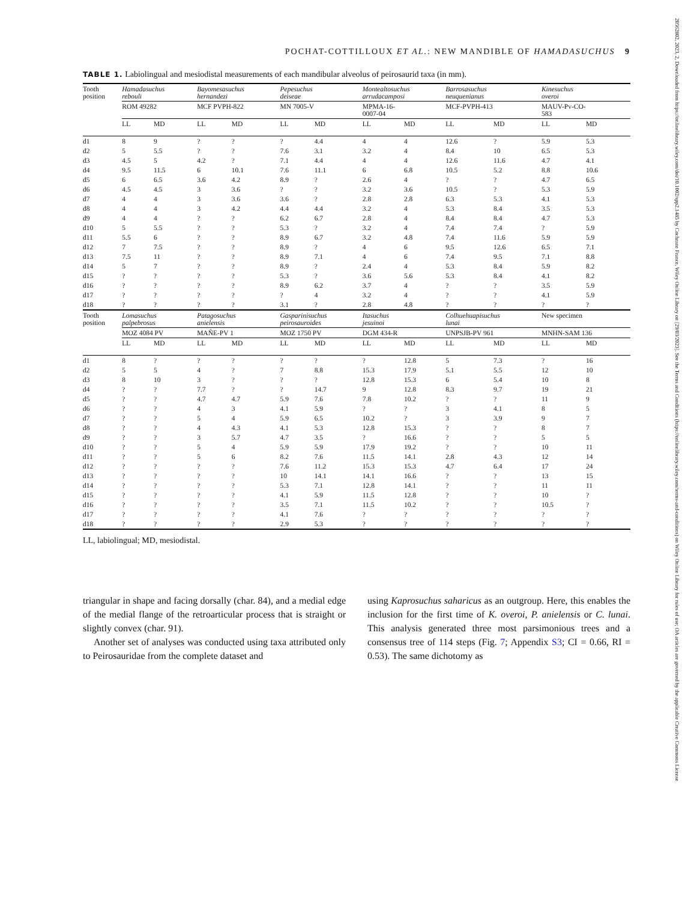20562802, 2023, 2, Downloaded from https://onlinelibrary.wiley.com/doi/10.1002/spp2.1485 by Cochrane France, Wiley Online Library on [29/03/2023]. See the Terms and Conditions (https://onlinelibrary.wiley.com/terms-and-conditions) on Wiley Online Library for rules of use; OA articles are governed by the applicable Creative Commons License
POCHAT-COTTILLOUX ET AL.: NEW MANDIBLE OF HAMADASUCHUS 9
TABLE 1. Labiolingual and mesiodistal measurements of each mandibular alveolus of peirosaurid taxa (in mm).
| Tooth position | Hamadasuchus rebouli | | Bayomesasuchus hernandezi | | Pepesuchus deiseae | | Montealtosuchus arrudacamposi | | Barrosasuchus neuquenianus | | Kinesuchus overoi | |
| --- | --- | --- | --- | --- | --- | --- | --- | --- | --- | --- | --- | --- |
| | ROM 49282 | | MCF PVPH-822 | | MN 7005-V | | MPMA-16- 0007-04 | | MCF-PVPH-413 | | MAUV-Pv-CO- 583 | |
| | LL | MD | LL | MD | LL | MD | LL | MD | LL | MD | LL | MD |
| d1 | 8 | 9 | ? | ? | ? | 4.4 | 4 | 4 | 12.6 | ? | 5.9 | 5.3 |
| d2 | 5 | 5.5 | ? | ? | 7.6 | 3.1 | 3.2 | 4 | 8.4 | 10 | 6.5 | 5.3 |
| d3 | 4.5 | 5 | 4.2 | ? | 7.1 | 4.4 | 4 | 4 | 12.6 | 11.6 | 4.7 | 4.1 |
| d4 | 9.5 | 11.5 | 6 | 10.1 | 7.6 | 11.1 | 6 | 6.8 | 10.5 | 5.2 | 8.8 | 10.6 |
| d5 | 6 | 6.5 | 3.6 | 4.2 | 8.9 | ? | 2.6 | 4 | ? | ? | 4.7 | 6.5 |
| d6 | 4.5 | 4.5 | 3 | 3.6 | ? | ? | 3.2 | 3.6 | 10.5 | ? | 5.3 | 5.9 |
| d7 | 4 | 4 | 3 | 3.6 | 3.6 | ? | 2.8 | 2.8 | 6.3 | 5.3 | 4.1 | 5.3 |
| d8 | 4 | 4 | 3 | 4.2 | 4.4 | 4.4 | 3.2 | 4 | 5.3 | 8.4 | 3.5 | 5.3 |
| d9 | 4 | 4 | ? | ? | 6.2 | 6.7 | 2.8 | 4 | 8.4 | 8.4 | 4.7 | 5.3 |
| d10 | 5 | 5.5 | ? | ? | 5.3 | ? | 3.2 | 4 | 7.4 | 7.4 | ? | 5.9 |
| d11 | 5.5 | 6 | ? | ? | 8.9 | 6.7 | 3.2 | 4.8 | 7.4 | 11.6 | 5.9 | 5.9 |
| d12 | 7 | 7.5 | ? | ? | 8.9 | ? | 4 | 6 | 9.5 | 12.6 | 6.5 | 7.1 |
| d13 | 7.5 | 11 | ? | ? | 8.9 | 7.1 | 4 | 6 | 7.4 | 9.5 | 7.1 | 8.8 |
| d14 | 5 | 7 | ? | ? | 8.9 | ? | 2.4 | 4 | 5.3 | 8.4 | 5.9 | 8.2 |
| d15 | ? | ? | ? | ? | 5.3 | ? | 3.6 | 5.6 | 5.3 | 8.4 | 4.1 | 8.2 |
| d16 | ? | ? | ? | ? | 8.9 | 6.2 | 3.7 | 4 | ? | ? | 3.5 | 5.9 |
| d17 | ? | ? | ? | ? | ? | 4 | 3.2 | 4 | ? | ? | 4.1 | 5.9 |
| d18 | ? | ? | ? | ? | 3.1 | ? | 2.8 | 4.8 | ? | ? | ? | ? |
| Tooth position | Lomasuchus palpebrosus | | Patagosuchus anielensis | | Gasparinisuchus peirosauroides | | Itasuchus jesuinoi | | Colhuehuapisuchus lunai | | New specimen | |
| | MOZ 4084 PV | | MAÑE-PV 1 | | MOZ 1750 PV | | DGM 434-R | | UNPSJB-PV 961 | | MNHN-SAM 136 | |
| | LL | MD | LL | MD | LL | MD | LL | MD | LL | MD | LL | MD |
| d1 | 8 | ? | ? | ? | ? | ? | ? | 12.8 | 5 | 7.3 | ? | 16 |
| d2 | 5 | 5 | 4 | ? | 7 | 8.8 | 15.3 | 17.9 | 5.1 | 5.5 | 12 | 10 |
| d3 | 8 | 10 | 3 | ? | ? | ? | 12.8 | 15.3 | 6 | 5.4 | 10 | 8 |
| d4 | ? | ? | 7.7 | ? | ? | 14.7 | 9 | 12.8 | 8.3 | 9.7 | 19 | 21 |
| d5 | ? | ? | 4.7 | 4.7 | 5.9 | 7.6 | 7.8 | 10.2 | ? | ? | 11 | 9 |
| d6 | ? | ? | 4 | 3 | 4.1 | 5.9 | ? | ? | 3 | 4.1 | 8 | 5 |
| d7 | ? | ? | 5 | 4 | 5.9 | 6.5 | 10.2 | ? | 3 | 3.9 | 9 | 7 |
| d8 | ? | ? | 4 | 4.3 | 4.1 | 5.3 | 12.8 | 15.3 | ? | ? | 8 | 7 |
| d9 | ? | ? | 3 | 5.7 | 4.7 | 3.5 | ? | 16.6 | ? | ? | 5 | 5 |
| d10 | ? | ? | 5 | 4 | 5.9 | 5.9 | 17.9 | 19.2 | ? | ? | 10 | 11 |
| d11 | ? | ? | 5 | 6 | 8.2 | 7.6 | 11.5 | 14.1 | 2.8 | 4.3 | 12 | 14 |
| d12 | ? | ? | ? | ? | 7.6 | 11.2 | 15.3 | 15.3 | 4.7 | 6.4 | 17 | 24 |
| d13 | ? | ? | ? | ? | 10 | 14.1 | 14.1 | 16.6 | ? | ? | 13 | 15 |
| d14 | ? | ? | ? | ? | 5.3 | 7.1 | 12.8 | 14.1 | ? | ? | 11 | 11 |
| d15 | ? | ? | ? | ? | 4.1 | 5.9 | 11.5 | 12.8 | ? | ? | 10 | ? |
| d16 | ? | ? | ? | ? | 3.5 | 7.1 | 11.5 | 10.2 | ? | ? | 10.5 | ? |
| d17 | ? | ? | ? | ? | 4.1 | 7.6 | ? | ? | ? | ? | ? | ? |
| d18 | ? | ? | ? | ? | 2.9 | 5.3 | ? | ? | ? | ? | ? | ? |
LL, labiolingual; MD, mesiodistal.
triangular in shape and facing dorsally (char. 84), and a medial edge of the medial flange of the retroarticular process that is straight or slightly convex (char. 91).
Another set of analyses was conducted using taxa attributed only to Peirosauridae from the complete dataset and
using Kaprosuchus saharicus as an outgroup. Here, this enables the inclusion for the first time of K. overoi, P. anielensis or C. lunai. This analysis generated three most parsimonious trees and a consensus tree of 114 steps (Fig. 7; Appendix S3; CI = 0.66, RI = 0.53). The same dichotomy as